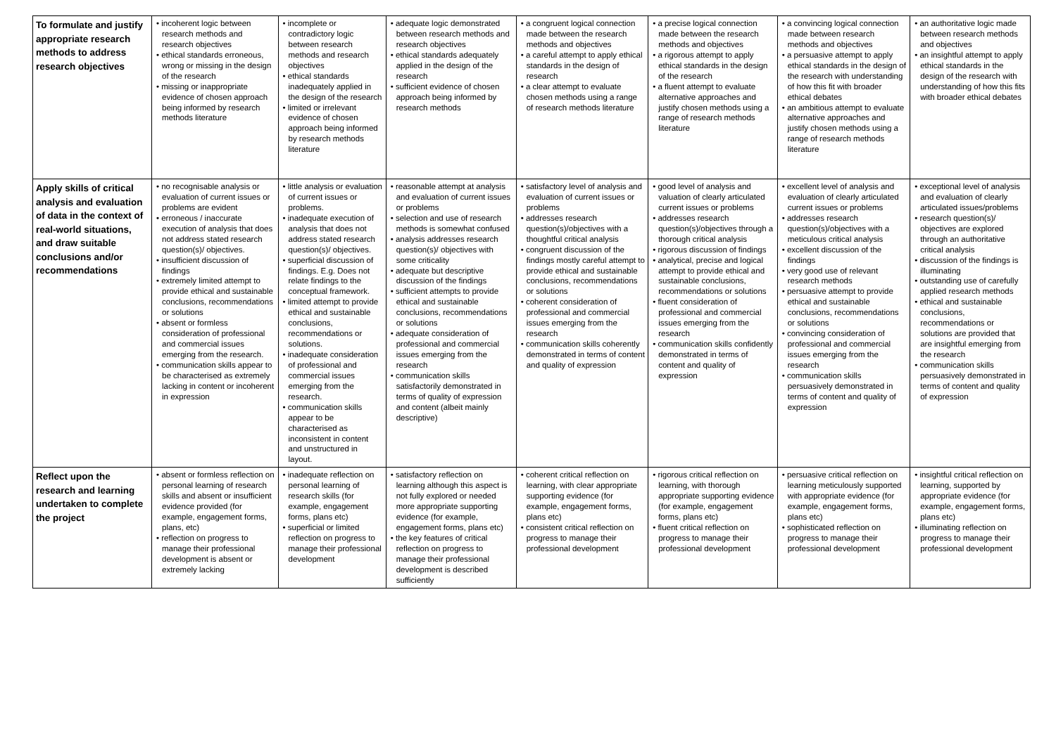| To formulate and justify appropriate research methods to address research objectives | • incoherent logic between research methods and research objectives • ethical standards erroneous, wrong or missing in the design of the research • missing or inappropriate evidence of chosen approach being informed by research methods literature | • incomplete or contradictory logic between research methods and research objectives • ethical standards inadequately applied in the design of the research • limited or irrelevant evidence of chosen approach being informed by research methods literature | • adequate logic demonstrated between research methods and research objectives • ethical standards adequately applied in the design of the research • sufficient evidence of chosen approach being informed by research methods | • a congruent logical connection made between the research methods and objectives • a careful attempt to apply ethical standards in the design of research • a clear attempt to evaluate chosen methods using a range of research methods literature | • a precise logical connection made between the research methods and objectives • a rigorous attempt to apply ethical standards in the design of the research • a fluent attempt to evaluate alternative approaches and justify chosen methods using a range of research methods literature | • a convincing logical connection made between research methods and objectives • a persuasive attempt to apply ethical standards in the design of the research with understanding of how this fit with broader ethical debates • an ambitious attempt to evaluate alternative approaches and justify chosen methods using a range of research methods literature | • an authoritative logic made between research methods and objectives • an insightful attempt to apply ethical standards in the design of the research with understanding of how this fits with broader ethical debates |
| Apply skills of critical analysis and evaluation of data in the context of real-world situations, and draw suitable conclusions and/or recommendations | • no recognisable analysis or evaluation of current issues or problems are evident • erroneous / inaccurate execution of analysis that does not address stated research question(s)/ objectives. • insufficient discussion of findings • extremely limited attempt to provide ethical and sustainable conclusions, recommendations or solutions • absent or formless consideration of professional and commercial issues emerging from the research. • communication skills appear to be characterised as extremely lacking in content or incoherent in expression | • little analysis or evaluation of current issues or problems. • inadequate execution of analysis that does not address stated research question(s)/ objectives. • superficial discussion of findings. E.g. Does not relate findings to the conceptual framework. • limited attempt to provide ethical and sustainable conclusions, recommendations or solutions. • inadequate consideration of professional and commercial issues emerging from the research. • communication skills appear to be characterised as inconsistent in content and unstructured in layout. | • reasonable attempt at analysis and evaluation of current issues or problems • selection and use of research methods is somewhat confused • analysis addresses research question(s)/ objectives with some criticality • adequate but descriptive discussion of the findings • sufficient attempts to provide ethical and sustainable conclusions, recommendations or solutions • adequate consideration of professional and commercial issues emerging from the research • communication skills satisfactorily demonstrated in terms of quality of expression and content (albeit mainly descriptive) | • satisfactory level of analysis and evaluation of current issues or problems • addresses research question(s)/objectives with a thoughtful critical analysis • congruent discussion of the findings mostly careful attempt to provide ethical and sustainable conclusions, recommendations or solutions • coherent consideration of professional and commercial issues emerging from the research • communication skills coherently demonstrated in terms of content and quality of expression | • good level of analysis and valuation of clearly articulated current issues or problems • addresses research question(s)/objectives through a thorough critical analysis • rigorous discussion of findings • analytical, precise and logical attempt to provide ethical and sustainable conclusions, recommendations or solutions • fluent consideration of professional and commercial issues emerging from the research • communication skills confidently demonstrated in terms of content and quality of expression | • excellent level of analysis and evaluation of clearly articulated current issues or problems • addresses research question(s)/objectives with a meticulous critical analysis • excellent discussion of the findings • very good use of relevant research methods • persuasive attempt to provide ethical and sustainable conclusions, recommendations or solutions • convincing consideration of professional and commercial issues emerging from the research • communication skills persuasively demonstrated in terms of content and quality of expression | • exceptional level of analysis and evaluation of clearly articulated issues/problems • research question(s)/ objectives are explored through an authoritative critical analysis • discussion of the findings is illuminating • outstanding use of carefully applied research methods • ethical and sustainable conclusions, recommendations or solutions are provided that are insightful emerging from the research • communication skills persuasively demonstrated in terms of content and quality of expression |
| Reflect upon the research and learning undertaken to complete the project | • absent or formless reflection on personal learning of research skills and absent or insufficient evidence provided (for example, engagement forms, plans, etc) • reflection on progress to manage their professional development is absent or extremely lacking | • inadequate reflection on personal learning of research skills (for example, engagement forms, plans etc) • superficial or limited reflection on progress to manage their professional development | • satisfactory reflection on learning although this aspect is not fully explored or needed more appropriate supporting evidence (for example, engagement forms, plans etc) • the key features of critical reflection on progress to manage their professional development is described sufficiently | • coherent critical reflection on learning, with clear appropriate supporting evidence (for example, engagement forms, plans etc) • consistent critical reflection on progress to manage their professional development | • rigorous critical reflection on learning, with thorough appropriate supporting evidence (for example, engagement forms, plans etc) • fluent critical reflection on progress to manage their professional development | • persuasive critical reflection on learning meticulously supported with appropriate evidence (for example, engagement forms, plans etc) • sophisticated reflection on progress to manage their professional development | • insightful critical reflection on learning, supported by appropriate evidence (for example, engagement forms, plans etc) • illuminating reflection on progress to manage their professional development |